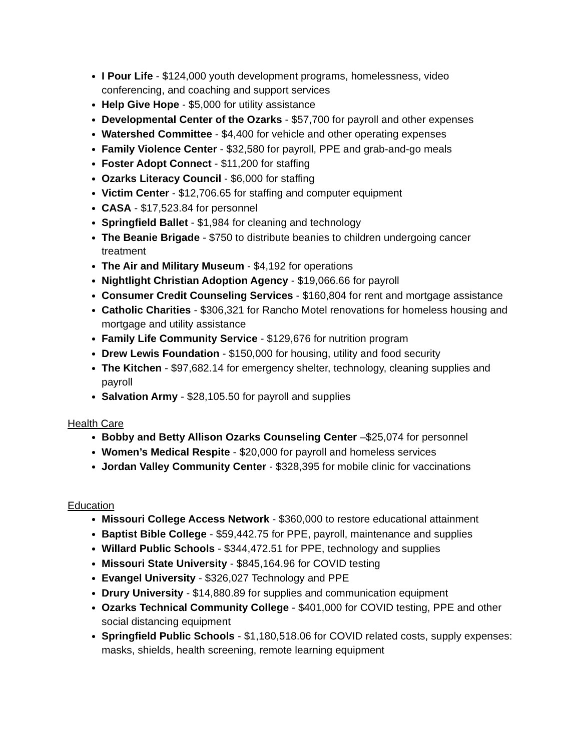I Pour Life - $124,000 youth development programs, homelessness, video conferencing, and coaching and support services
Help Give Hope - $5,000 for utility assistance
Developmental Center of the Ozarks - $57,700 for payroll and other expenses
Watershed Committee - $4,400 for vehicle and other operating expenses
Family Violence Center - $32,580 for payroll, PPE and grab-and-go meals
Foster Adopt Connect - $11,200 for staffing
Ozarks Literacy Council - $6,000 for staffing
Victim Center - $12,706.65 for staffing and computer equipment
CASA - $17,523.84 for personnel
Springfield Ballet - $1,984 for cleaning and technology
The Beanie Brigade - $750 to distribute beanies to children undergoing cancer treatment
The Air and Military Museum - $4,192 for operations
Nightlight Christian Adoption Agency - $19,066.66 for payroll
Consumer Credit Counseling Services - $160,804 for rent and mortgage assistance
Catholic Charities - $306,321 for Rancho Motel renovations for homeless housing and mortgage and utility assistance
Family Life Community Service - $129,676 for nutrition program
Drew Lewis Foundation - $150,000 for housing, utility and food security
The Kitchen - $97,682.14 for emergency shelter, technology, cleaning supplies and payroll
Salvation Army - $28,105.50 for payroll and supplies
Health Care
Bobby and Betty Allison Ozarks Counseling Center –$25,074 for personnel
Women’s Medical Respite - $20,000 for payroll and homeless services
Jordan Valley Community Center - $328,395 for mobile clinic for vaccinations
Education
Missouri College Access Network - $360,000 to restore educational attainment
Baptist Bible College - $59,442.75 for PPE, payroll, maintenance and supplies
Willard Public Schools - $344,472.51 for PPE, technology and supplies
Missouri State University - $845,164.96 for COVID testing
Evangel University - $326,027 Technology and PPE
Drury University - $14,880.89 for supplies and communication equipment
Ozarks Technical Community College - $401,000 for COVID testing, PPE and other social distancing equipment
Springfield Public Schools - $1,180,518.06 for COVID related costs, supply expenses: masks, shields, health screening, remote learning equipment